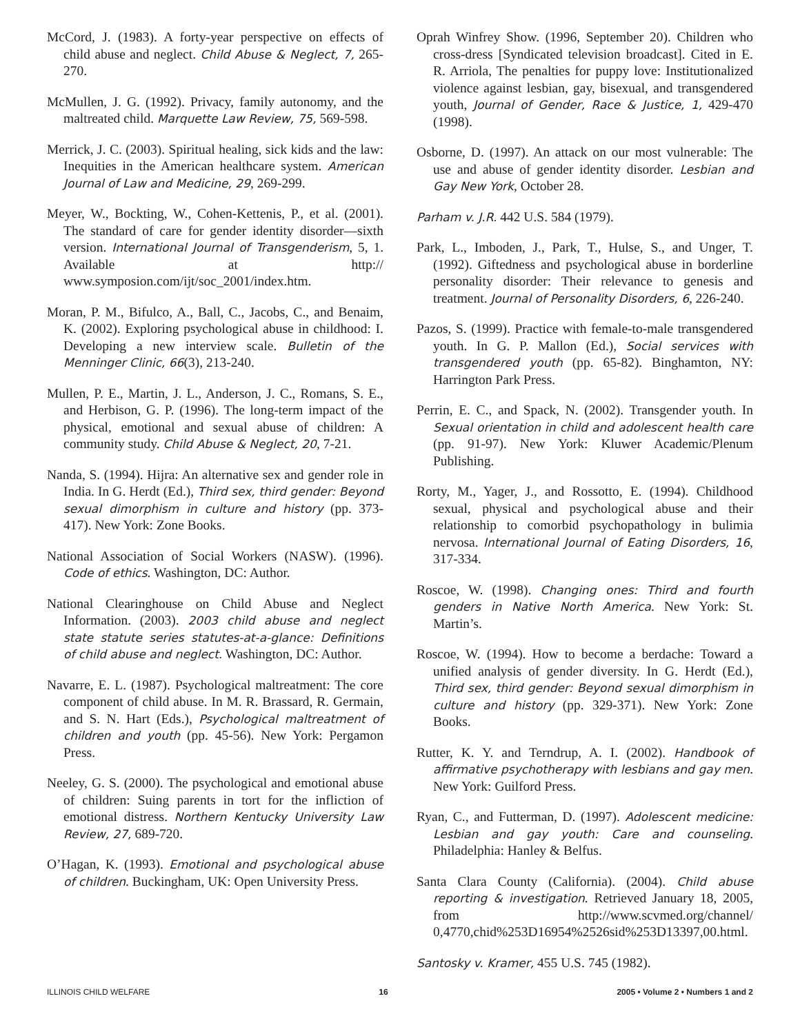McCord, J. (1983). A forty-year perspective on effects of child abuse and neglect. Child Abuse & Neglect, 7, 265-270.
McMullen, J. G. (1992). Privacy, family autonomy, and the maltreated child. Marquette Law Review, 75, 569-598.
Merrick, J. C. (2003). Spiritual healing, sick kids and the law: Inequities in the American healthcare system. American Journal of Law and Medicine, 29, 269-299.
Meyer, W., Bockting, W., Cohen-Kettenis, P., et al. (2001). The standard of care for gender identity disorder—sixth version. International Journal of Transgenderism, 5, 1. Available at http:// www.symposion.com/ijt/soc_2001/index.htm.
Moran, P. M., Bifulco, A., Ball, C., Jacobs, C., and Benaim, K. (2002). Exploring psychological abuse in childhood: I. Developing a new interview scale. Bulletin of the Menninger Clinic, 66(3), 213-240.
Mullen, P. E., Martin, J. L., Anderson, J. C., Romans, S. E., and Herbison, G. P. (1996). The long-term impact of the physical, emotional and sexual abuse of children: A community study. Child Abuse & Neglect, 20, 7-21.
Nanda, S. (1994). Hijra: An alternative sex and gender role in India. In G. Herdt (Ed.), Third sex, third gender: Beyond sexual dimorphism in culture and history (pp. 373-417). New York: Zone Books.
National Association of Social Workers (NASW). (1996). Code of ethics. Washington, DC: Author.
National Clearinghouse on Child Abuse and Neglect Information. (2003). 2003 child abuse and neglect state statute series statutes-at-a-glance: Definitions of child abuse and neglect. Washington, DC: Author.
Navarre, E. L. (1987). Psychological maltreatment: The core component of child abuse. In M. R. Brassard, R. Germain, and S. N. Hart (Eds.), Psychological maltreatment of children and youth (pp. 45-56). New York: Pergamon Press.
Neeley, G. S. (2000). The psychological and emotional abuse of children: Suing parents in tort for the infliction of emotional distress. Northern Kentucky University Law Review, 27, 689-720.
O’Hagan, K. (1993). Emotional and psychological abuse of children. Buckingham, UK: Open University Press.
Oprah Winfrey Show. (1996, September 20). Children who cross-dress [Syndicated television broadcast]. Cited in E. R. Arriola, The penalties for puppy love: Institutionalized violence against lesbian, gay, bisexual, and transgendered youth, Journal of Gender, Race & Justice, 1, 429-470 (1998).
Osborne, D. (1997). An attack on our most vulnerable: The use and abuse of gender identity disorder. Lesbian and Gay New York, October 28.
Parham v. J.R. 442 U.S. 584 (1979).
Park, L., Imboden, J., Park, T., Hulse, S., and Unger, T. (1992). Giftedness and psychological abuse in borderline personality disorder: Their relevance to genesis and treatment. Journal of Personality Disorders, 6, 226-240.
Pazos, S. (1999). Practice with female-to-male transgendered youth. In G. P. Mallon (Ed.), Social services with transgendered youth (pp. 65-82). Binghamton, NY: Harrington Park Press.
Perrin, E. C., and Spack, N. (2002). Transgender youth. In Sexual orientation in child and adolescent health care (pp. 91-97). New York: Kluwer Academic/Plenum Publishing.
Rorty, M., Yager, J., and Rossotto, E. (1994). Childhood sexual, physical and psychological abuse and their relationship to comorbid psychopathology in bulimia nervosa. International Journal of Eating Disorders, 16, 317-334.
Roscoe, W. (1998). Changing ones: Third and fourth genders in Native North America. New York: St. Martin’s.
Roscoe, W. (1994). How to become a berdache: Toward a unified analysis of gender diversity. In G. Herdt (Ed.), Third sex, third gender: Beyond sexual dimorphism in culture and history (pp. 329-371). New York: Zone Books.
Rutter, K. Y. and Terndrup, A. I. (2002). Handbook of affirmative psychotherapy with lesbians and gay men. New York: Guilford Press.
Ryan, C., and Futterman, D. (1997). Adolescent medicine: Lesbian and gay youth: Care and counseling. Philadelphia: Hanley & Belfus.
Santa Clara County (California). (2004). Child abuse reporting & investigation. Retrieved January 18, 2005, from http://www.scvmed.org/channel/ 0,4770,chid%253D16954%2526sid%253D13397,00.html.
Santosky v. Kramer, 455 U.S. 745 (1982).
ILLINOIS CHILD WELFARE 16 2005 • Volume 2 • Numbers 1 and 2